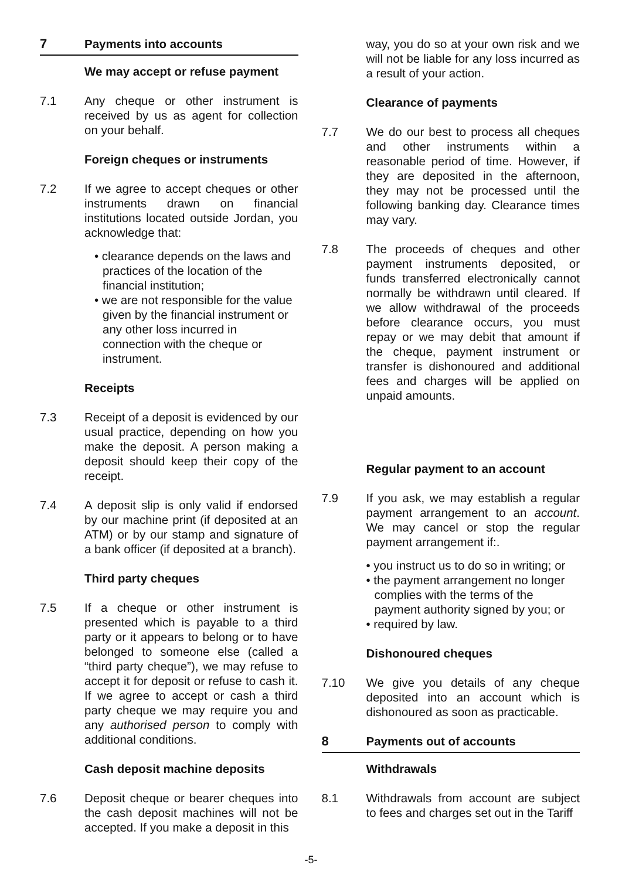7 Payments into accounts
We may accept or refuse payment
7.1 Any cheque or other instrument is received by us as agent for collection on your behalf.
Foreign cheques or instruments
7.2 If we agree to accept cheques or other instruments drawn on financial institutions located outside Jordan, you acknowledge that:
• clearance depends on the laws and practices of the location of the financial institution;
• we are not responsible for the value given by the financial instrument or any other loss incurred in connection with the cheque or instrument.
Receipts
7.3 Receipt of a deposit is evidenced by our usual practice, depending on how you make the deposit. A person making a deposit should keep their copy of the receipt.
7.4 A deposit slip is only valid if endorsed by our machine print (if deposited at an ATM) or by our stamp and signature of a bank officer (if deposited at a branch).
Third party cheques
7.5 If a cheque or other instrument is presented which is payable to a third party or it appears to belong or to have belonged to someone else (called a “third party cheque”), we may refuse to accept it for deposit or refuse to cash it. If we agree to accept or cash a third party cheque we may require you and any authorised person to comply with additional conditions.
Cash deposit machine deposits
7.6 Deposit cheque or bearer cheques into the cash deposit machines will not be accepted. If you make a deposit in this
way, you do so at your own risk and we will not be liable for any loss incurred as a result of your action.
Clearance of payments
7.7 We do our best to process all cheques and other instruments within a reasonable period of time. However, if they are deposited in the afternoon, they may not be processed until the following banking day. Clearance times may vary.
7.8 The proceeds of cheques and other payment instruments deposited, or funds transferred electronically cannot normally be withdrawn until cleared. If we allow withdrawal of the proceeds before clearance occurs, you must repay or we may debit that amount if the cheque, payment instrument or transfer is dishonoured and additional fees and charges will be applied on unpaid amounts.
Regular payment to an account
7.9 If you ask, we may establish a regular payment arrangement to an account. We may cancel or stop the regular payment arrangement if:.
• you instruct us to do so in writing; or
• the payment arrangement no longer complies with the terms of the payment authority signed by you; or
• required by law.
Dishonoured cheques
7.10 We give you details of any cheque deposited into an account which is dishonoured as soon as practicable.
8 Payments out of accounts
Withdrawals
8.1 Withdrawals from account are subject to fees and charges set out in the Tariff
-5-